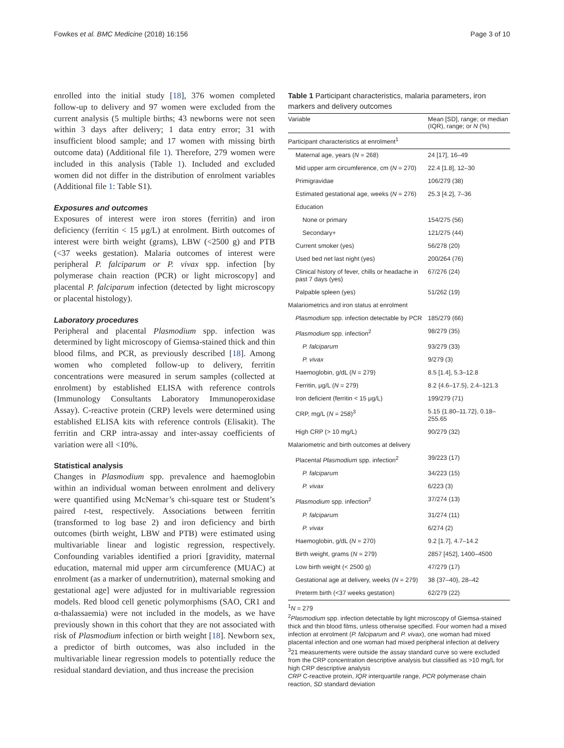Fowkes et al. BMC Medicine (2018) 16:156 Page 3 of 10
enrolled into the initial study [18], 376 women completed follow-up to delivery and 97 women were excluded from the current analysis (5 multiple births; 43 newborns were not seen within 3 days after delivery; 1 data entry error; 31 with insufficient blood sample; and 17 women with missing birth outcome data) (Additional file 1). Therefore, 279 women were included in this analysis (Table 1). Included and excluded women did not differ in the distribution of enrolment variables (Additional file 1: Table S1).
Exposures and outcomes
Exposures of interest were iron stores (ferritin) and iron deficiency (ferritin < 15 μg/L) at enrolment. Birth outcomes of interest were birth weight (grams), LBW (<2500 g) and PTB (<37 weeks gestation). Malaria outcomes of interest were peripheral P. falciparum or P. vivax spp. infection [by polymerase chain reaction (PCR) or light microscopy] and placental P. falciparum infection (detected by light microscopy or placental histology).
Laboratory procedures
Peripheral and placental Plasmodium spp. infection was determined by light microscopy of Giemsa-stained thick and thin blood films, and PCR, as previously described [18]. Among women who completed follow-up to delivery, ferritin concentrations were measured in serum samples (collected at enrolment) by established ELISA with reference controls (Immunology Consultants Laboratory Immunoperoxidase Assay). C-reactive protein (CRP) levels were determined using established ELISA kits with reference controls (Elisakit). The ferritin and CRP intra-assay and inter-assay coefficients of variation were all <10%.
Statistical analysis
Changes in Plasmodium spp. prevalence and haemoglobin within an individual woman between enrolment and delivery were quantified using McNemar’s chi-square test or Student’s paired t-test, respectively. Associations between ferritin (transformed to log base 2) and iron deficiency and birth outcomes (birth weight, LBW and PTB) were estimated using multivariable linear and logistic regression, respectively. Confounding variables identified a priori [gravidity, maternal education, maternal mid upper arm circumference (MUAC) at enrolment (as a marker of undernutrition), maternal smoking and gestational age] were adjusted for in multivariable regression models. Red blood cell genetic polymorphisms (SAO, CR1 and α-thalassaemia) were not included in the models, as we have previously shown in this cohort that they are not associated with risk of Plasmodium infection or birth weight [18]. Newborn sex, a predictor of birth outcomes, was also included in the multivariable linear regression models to potentially reduce the residual standard deviation, and thus increase the precision
Table 1 Participant characteristics, malaria parameters, iron markers and delivery outcomes
| Variable | Mean [SD], range; or median (IQR), range; or N (%) |
| --- | --- |
| Participant characteristics at enrolment<sup>1</sup> | |
| Maternal age, years ( N = 268) | 24 [17], 16–49 |
| Mid upper arm circumference, cm ( N = 270) | 22.4 [1.8], 12–30 |
| Primigravidae | 106/279 (38) |
| Estimated gestational age, weeks ( N = 276) | 25.3 [4.2], 7–36 |
| Education | |
| None or primary | 154/275 (56) |
| Secondary+ | 121/275 (44) |
| Current smoker (yes) | 56/278 (20) |
| Used bed net last night (yes) | 200/264 (76) |
| Clinical history of fever, chills or headache in past 7 days (yes) | 67/276 (24) |
| Palpable spleen (yes) | 51/262 (19) |
| Malariometrics and iron status at enrolment | |
| Plasmodium spp. infection detectable by PCR | 185/279 (66) |
| Plasmodium spp. infection<sup>2</sup> | 98/279 (35) |
| P. falciparum | 93/279 (33) |
| P. vivax | 9/279 (3) |
| Haemoglobin, g/dL ( N = 279) | 8.5 [1.4], 5.3–12.8 |
| Ferritin, μg/L ( N = 279) | 8.2 {4.6–17.5}, 2.4–121.3 |
| Iron deficient (ferritin < 15 μg/L) | 199/279 (71) |
| CRP, mg/L ( N = 258)<sup>3</sup> | 5.15 {1.80–11.72}, 0.18–255.65 |
| High CRP (> 10 mg/L) | 90/279 (32) |
| Malariometric and birth outcomes at delivery | |
| Placental Plasmodium spp. infection<sup>2</sup> | 39/223 (17) |
| P. falciparum | 34/223 (15) |
| P. vivax | 6/223 (3) |
| Plasmodium spp. infection<sup>2</sup> | 37/274 (13) |
| P. falciparum | 31/274 (11) |
| P. vivax | 6/274 (2) |
| Haemoglobin, g/dL ( N = 270) | 9.2 [1.7], 4.7–14.2 |
| Birth weight, grams ( N = 279) | 2857 [452], 1400–4500 |
| Low birth weight (< 2500 g) | 47/279 (17) |
| Gestational age at delivery, weeks ( N = 279) | 38 {37–40}, 28–42 |
| Preterm birth (<37 weeks gestation) | 62/279 (22) |
<sup>1</sup> N = 279
<sup>2</sup> Plasmodium spp. infection detectable by light microscopy of Giemsa-stained thick and thin blood films, unless otherwise specified. Four women had a mixed infection at enrolment (P. falciparum and P. vivax), one woman had mixed placental infection and one woman had mixed peripheral infection at delivery
<sup>3</sup> 21 measurements were outside the assay standard curve so were excluded from the CRP concentration descriptive analysis but classified as >10 mg/L for high CRP descriptive analysis
CRP C-reactive protein, IQR interquartile range, PCR polymerase chain reaction, SD standard deviation